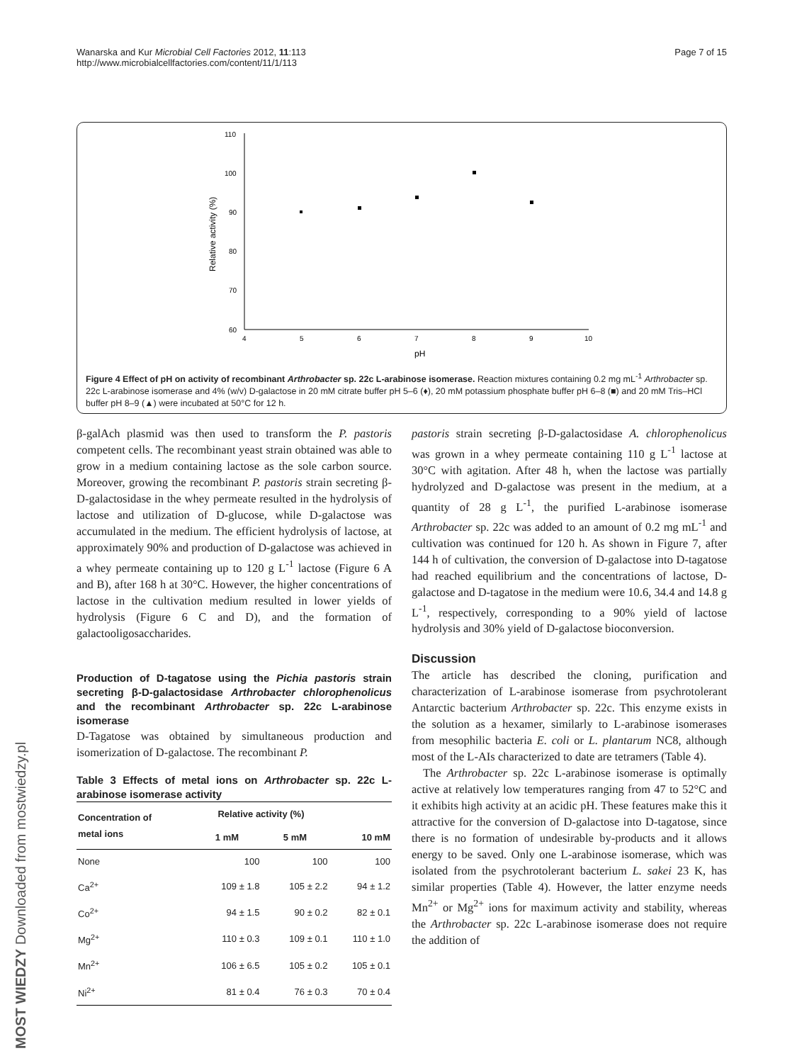Wanarska and Kur Microbial Cell Factories 2012, 11:113
http://www.microbialcellfactories.com/content/11/1/113
Page 7 of 15
110
100
90
80
70
60
4
5
6
7
8
9
10
pH
Relative activity (%)
Figure 4 Effect of pH on activity of recombinant Arthrobacter sp. 22c L-arabinose isomerase. Reaction mixtures containing 0.2 mg mL<sup>-1</sup> Arthrobacter sp. 22c L-arabinose isomerase and 4% (w/v) D-galactose in 20 mM citrate buffer pH 5–6 (♦), 20 mM potassium phosphate buffer pH 6–8 (■) and 20 mM Tris–HCl buffer pH 8–9 (▲) were incubated at 50°C for 12 h.
β-galAch plasmid was then used to transform the P. pastoris competent cells. The recombinant yeast strain obtained was able to grow in a medium containing lactose as the sole carbon source. Moreover, growing the recombinant P. pastoris strain secreting β-D-galactosidase in the whey permeate resulted in the hydrolysis of lactose and utilization of D-glucose, while D-galactose was accumulated in the medium. The efficient hydrolysis of lactose, at approximately 90% and production of D-galactose was achieved in a whey permeate containing up to 120 g L<sup>-1</sup> lactose (Figure 6 A and B), after 168 h at 30°C. However, the higher concentrations of lactose in the cultivation medium resulted in lower yields of hydrolysis (Figure 6 C and D), and the formation of galactooligosaccharides.
Production of D-tagatose using the Pichia pastoris strain secreting β-D-galactosidase Arthrobacter chlorophenolicus and the recombinant Arthrobacter sp. 22c L-arabinose isomerase
D-Tagatose was obtained by simultaneous production and isomerization of D-galactose. The recombinant P.
Table 3 Effects of metal ions on Arthrobacter sp. 22c L-arabinose isomerase activity
| Concentration of metal ions | Relative activity (%) | | |
| --- | --- | --- | --- |
| | 1 mM | 5 mM | 10 mM |
| None | 100 | 100 | 100 |
| Ca<sup>2+</sup> | 109 ± 1.8 | 105 ± 2.2 | 94 ± 1.2 |
| Co<sup>2+</sup> | 94 ± 1.5 | 90 ± 0.2 | 82 ± 0.1 |
| Mg<sup>2+</sup> | 110 ± 0.3 | 109 ± 0.1 | 110 ± 1.0 |
| Mn<sup>2+</sup> | 106 ± 6.5 | 105 ± 0.2 | 105 ± 0.1 |
| Ni<sup>2+</sup> | 81 ± 0.4 | 76 ± 0.3 | 70 ± 0.4 |
pastoris strain secreting β-D-galactosidase A. chlorophenolicus was grown in a whey permeate containing 110 g L<sup>-1</sup> lactose at 30°C with agitation. After 48 h, when the lactose was partially hydrolyzed and D-galactose was present in the medium, at a quantity of 28 g L<sup>-1</sup>, the purified L-arabinose isomerase Arthrobacter sp. 22c was added to an amount of 0.2 mg mL<sup>-1</sup> and cultivation was continued for 120 h. As shown in Figure 7, after 144 h of cultivation, the conversion of D-galactose into D-tagatose had reached equilibrium and the concentrations of lactose, D-galactose and D-tagatose in the medium were 10.6, 34.4 and 14.8 g L<sup>-1</sup>, respectively, corresponding to a 90% yield of lactose hydrolysis and 30% yield of D-galactose bioconversion.
Discussion
The article has described the cloning, purification and characterization of L-arabinose isomerase from psychrotolerant Antarctic bacterium Arthrobacter sp. 22c. This enzyme exists in the solution as a hexamer, similarly to L-arabinose isomerases from mesophilic bacteria E. coli or L. plantarum NC8, although most of the L-AIs characterized to date are tetramers (Table 4).
The Arthrobacter sp. 22c L-arabinose isomerase is optimally active at relatively low temperatures ranging from 47 to 52°C and it exhibits high activity at an acidic pH. These features make this it attractive for the conversion of D-galactose into D-tagatose, since there is no formation of undesirable by-products and it allows energy to be saved. Only one L-arabinose isomerase, which was isolated from the psychrotolerant bacterium L. sakei 23 K, has similar properties (Table 4). However, the latter enzyme needs Mn<sup>2+</sup> or Mg<sup>2+</sup> ions for maximum activity and stability, whereas the Arthrobacter sp. 22c L-arabinose isomerase does not require the addition of
MOST WIEDZY Downloaded from mostwiedzy.pl